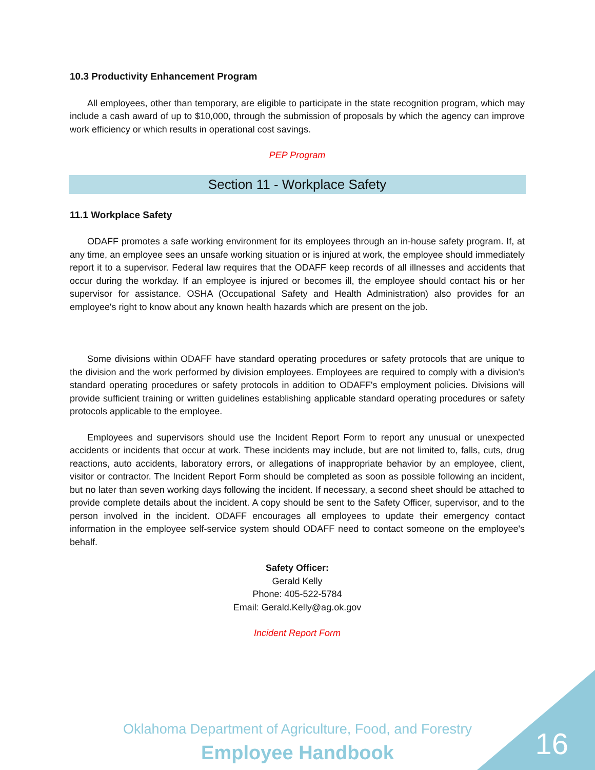10.3 Productivity Enhancement Program
All employees, other than temporary, are eligible to participate in the state recognition program, which may include a cash award of up to $10,000, through the submission of proposals by which the agency can improve work efficiency or which results in operational cost savings.
PEP Program
Section 11 - Workplace Safety
11.1 Workplace Safety
ODAFF promotes a safe working environment for its employees through an in-house safety program. If, at any time, an employee sees an unsafe working situation or is injured at work, the employee should immediately report it to a supervisor. Federal law requires that the ODAFF keep records of all illnesses and accidents that occur during the workday. If an employee is injured or becomes ill, the employee should contact his or her supervisor for assistance. OSHA (Occupational Safety and Health Administration) also provides for an employee's right to know about any known health hazards which are present on the job.
Some divisions within ODAFF have standard operating procedures or safety protocols that are unique to the division and the work performed by division employees. Employees are required to comply with a division's standard operating procedures or safety protocols in addition to ODAFF's employment policies. Divisions will provide sufficient training or written guidelines establishing applicable standard operating procedures or safety protocols applicable to the employee.
Employees and supervisors should use the Incident Report Form to report any unusual or unexpected accidents or incidents that occur at work. These incidents may include, but are not limited to, falls, cuts, drug reactions, auto accidents, laboratory errors, or allegations of inappropriate behavior by an employee, client, visitor or contractor. The Incident Report Form should be completed as soon as possible following an incident, but no later than seven working days following the incident. If necessary, a second sheet should be attached to provide complete details about the incident. A copy should be sent to the Safety Officer, supervisor, and to the person involved in the incident. ODAFF encourages all employees to update their emergency contact information in the employee self-service system should ODAFF need to contact someone on the employee's behalf.
Safety Officer:
Gerald Kelly
Phone: 405-522-5784
Email: Gerald.Kelly@ag.ok.gov
Incident Report Form
Oklahoma Department of Agriculture, Food, and Forestry
Employee Handbook 16